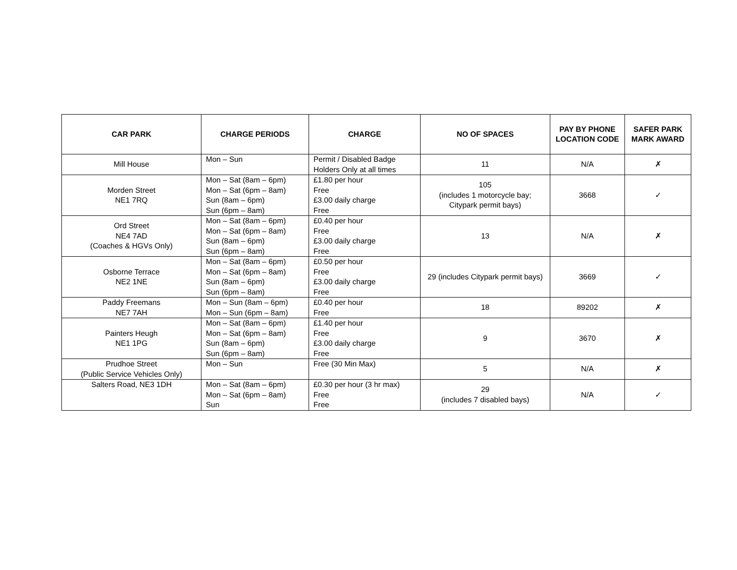| CAR PARK | CHARGE PERIODS | CHARGE | NO OF SPACES | PAY BY PHONE LOCATION CODE | SAFER PARK MARK AWARD |
| --- | --- | --- | --- | --- | --- |
| Mill House | Mon – Sun | Permit / Disabled Badge Holders Only at all times | 11 | N/A | ✗ |
| Morden Street NE1 7RQ | Mon – Sat (8am – 6pm) Mon – Sat (6pm – 8am) Sun (8am – 6pm) Sun (6pm – 8am) | £1.80 per hour Free £3.00 daily charge Free | 105 (includes 1 motorcycle bay; Citypark permit bays) | 3668 | ✓ |
| Ord Street NE4 7AD (Coaches & HGVs Only) | Mon – Sat (8am – 6pm) Mon – Sat (6pm – 8am) Sun (8am – 6pm) Sun (6pm – 8am) | £0.40 per hour Free £3.00 daily charge Free | 13 | N/A | ✗ |
| Osborne Terrace NE2 1NE | Mon – Sat (8am – 6pm) Mon – Sat (6pm – 8am) Sun (8am – 6pm) Sun (6pm – 8am) | £0.50 per hour Free £3.00 daily charge Free | 29 (includes Citypark permit bays) | 3669 | ✓ |
| Paddy Freemans NE7 7AH | Mon – Sun (8am – 6pm) Mon – Sun (6pm – 8am) | £0.40 per hour Free | 18 | 89202 | ✗ |
| Painters Heugh NE1 1PG | Mon – Sat (8am – 6pm) Mon – Sat (6pm – 8am) Sun (8am – 6pm) Sun (6pm – 8am) | £1.40 per hour Free £3.00 daily charge Free | 9 | 3670 | ✗ |
| Prudhoe Street (Public Service Vehicles Only) | Mon – Sun | Free (30 Min Max) | 5 | N/A | ✗ |
| Salters Road, NE3 1DH | Mon – Sat (8am – 6pm) Mon – Sat (6pm – 8am) Sun | £0.30 per hour (3 hr max) Free Free | 29 (includes 7 disabled bays) | N/A | ✓ |